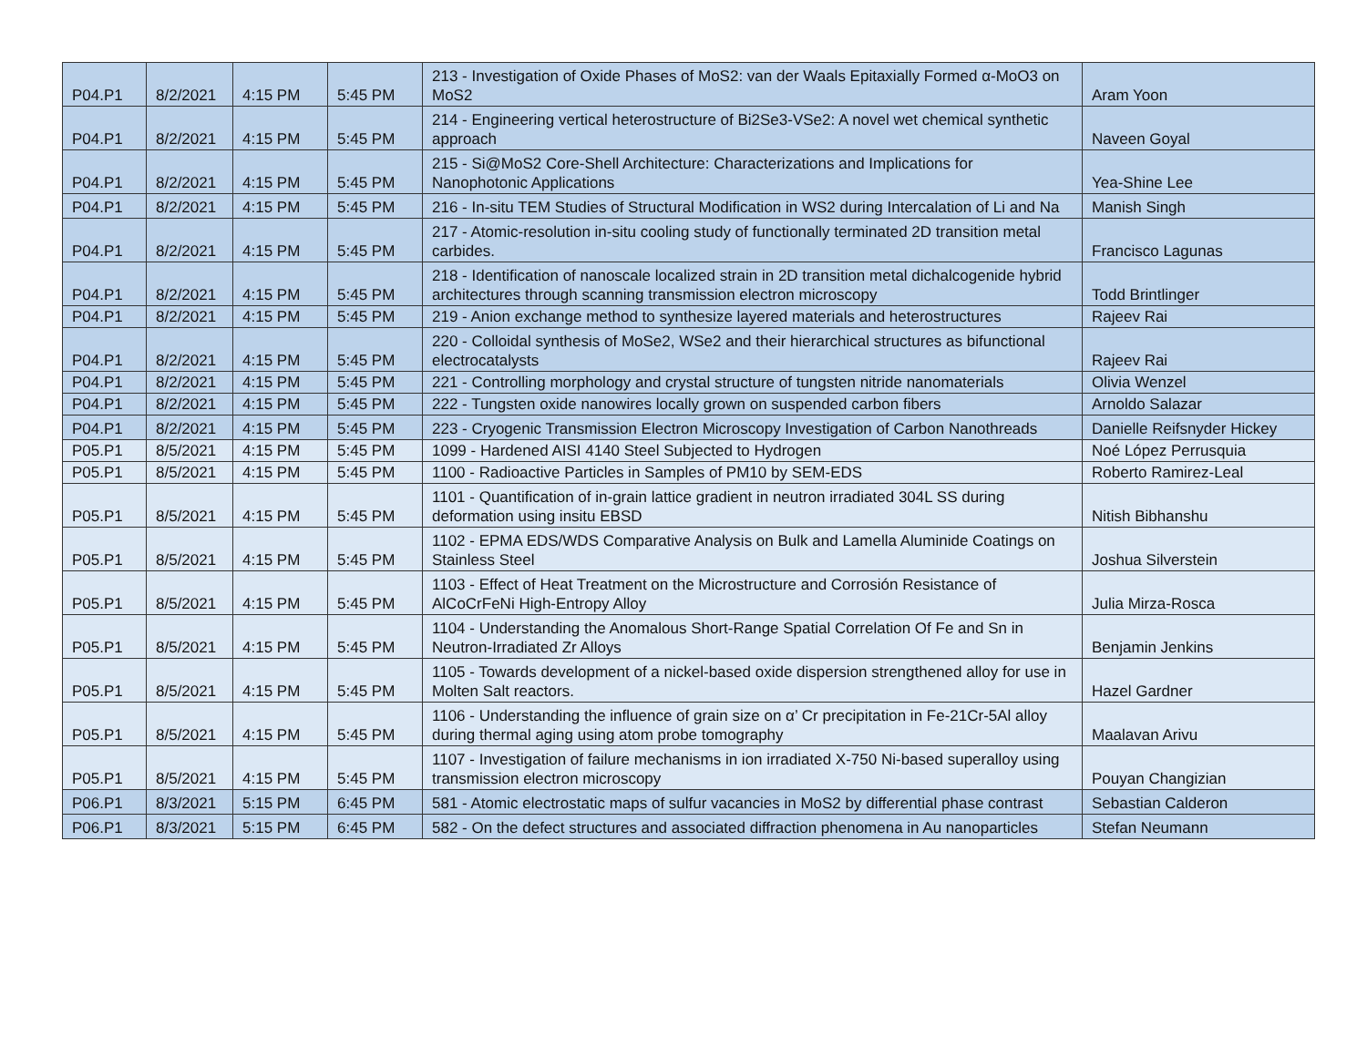| P04.P1 | 8/2/2021 | 4:15 PM | 5:45 PM | 213 - Investigation of Oxide Phases of MoS2: van der Waals Epitaxially Formed α-MoO3 on MoS2 | Aram Yoon |
| P04.P1 | 8/2/2021 | 4:15 PM | 5:45 PM | 214 - Engineering vertical heterostructure of Bi2Se3-VSe2: A novel wet chemical synthetic approach | Naveen Goyal |
| P04.P1 | 8/2/2021 | 4:15 PM | 5:45 PM | 215 - Si@MoS2 Core-Shell Architecture: Characterizations and Implications for Nanophotonic Applications | Yea-Shine Lee |
| P04.P1 | 8/2/2021 | 4:15 PM | 5:45 PM | 216 - In-situ TEM Studies of Structural Modification in WS2 during Intercalation of Li and Na | Manish Singh |
| P04.P1 | 8/2/2021 | 4:15 PM | 5:45 PM | 217 - Atomic-resolution in-situ cooling study of functionally terminated 2D transition metal carbides. | Francisco Lagunas |
| P04.P1 | 8/2/2021 | 4:15 PM | 5:45 PM | 218 - Identification of nanoscale localized strain in 2D transition metal dichalcogenide hybrid architectures through scanning transmission electron microscopy | Todd Brintlinger |
| P04.P1 | 8/2/2021 | 4:15 PM | 5:45 PM | 219 - Anion exchange method to synthesize layered materials and heterostructures | Rajeev Rai |
| P04.P1 | 8/2/2021 | 4:15 PM | 5:45 PM | 220 - Colloidal synthesis of MoSe2, WSe2 and their hierarchical structures as bifunctional electrocatalysts | Rajeev Rai |
| P04.P1 | 8/2/2021 | 4:15 PM | 5:45 PM | 221 - Controlling morphology and crystal structure of tungsten nitride nanomaterials | Olivia Wenzel |
| P04.P1 | 8/2/2021 | 4:15 PM | 5:45 PM | 222 - Tungsten oxide nanowires locally grown on suspended carbon fibers | Arnoldo Salazar |
| P04.P1 | 8/2/2021 | 4:15 PM | 5:45 PM | 223 - Cryogenic Transmission Electron Microscopy Investigation of Carbon Nanothreads | Danielle Reifsnyder Hickey |
| P05.P1 | 8/5/2021 | 4:15 PM | 5:45 PM | 1099 - Hardened AISI 4140 Steel Subjected to Hydrogen | Noé López Perrusquia |
| P05.P1 | 8/5/2021 | 4:15 PM | 5:45 PM | 1100 - Radioactive Particles in Samples of PM10 by SEM-EDS | Roberto Ramirez-Leal |
| P05.P1 | 8/5/2021 | 4:15 PM | 5:45 PM | 1101 - Quantification of in-grain lattice gradient in neutron irradiated 304L SS during deformation using insitu EBSD | Nitish Bibhanshu |
| P05.P1 | 8/5/2021 | 4:15 PM | 5:45 PM | 1102 - EPMA EDS/WDS Comparative Analysis on Bulk and Lamella Aluminide Coatings on Stainless Steel | Joshua Silverstein |
| P05.P1 | 8/5/2021 | 4:15 PM | 5:45 PM | 1103 - Effect of Heat Treatment on the Microstructure and Corrosión Resistance of AlCoCrFeNi High-Entropy Alloy | Julia Mirza-Rosca |
| P05.P1 | 8/5/2021 | 4:15 PM | 5:45 PM | 1104 - Understanding the Anomalous Short-Range Spatial Correlation Of Fe and Sn in Neutron-Irradiated Zr Alloys | Benjamin Jenkins |
| P05.P1 | 8/5/2021 | 4:15 PM | 5:45 PM | 1105 - Towards development of a nickel-based oxide dispersion strengthened alloy for use in Molten Salt reactors. | Hazel Gardner |
| P05.P1 | 8/5/2021 | 4:15 PM | 5:45 PM | 1106 - Understanding the influence of grain size on α’ Cr precipitation in Fe-21Cr-5Al alloy during thermal aging using atom probe tomography | Maalavan Arivu |
| P05.P1 | 8/5/2021 | 4:15 PM | 5:45 PM | 1107 - Investigation of failure mechanisms in ion irradiated X-750 Ni-based superalloy using transmission electron microscopy | Pouyan Changizian |
| P06.P1 | 8/3/2021 | 5:15 PM | 6:45 PM | 581 - Atomic electrostatic maps of sulfur vacancies in MoS2 by differential phase contrast | Sebastian Calderon |
| P06.P1 | 8/3/2021 | 5:15 PM | 6:45 PM | 582 - On the defect structures and associated diffraction phenomena in Au nanoparticles | Stefan Neumann |